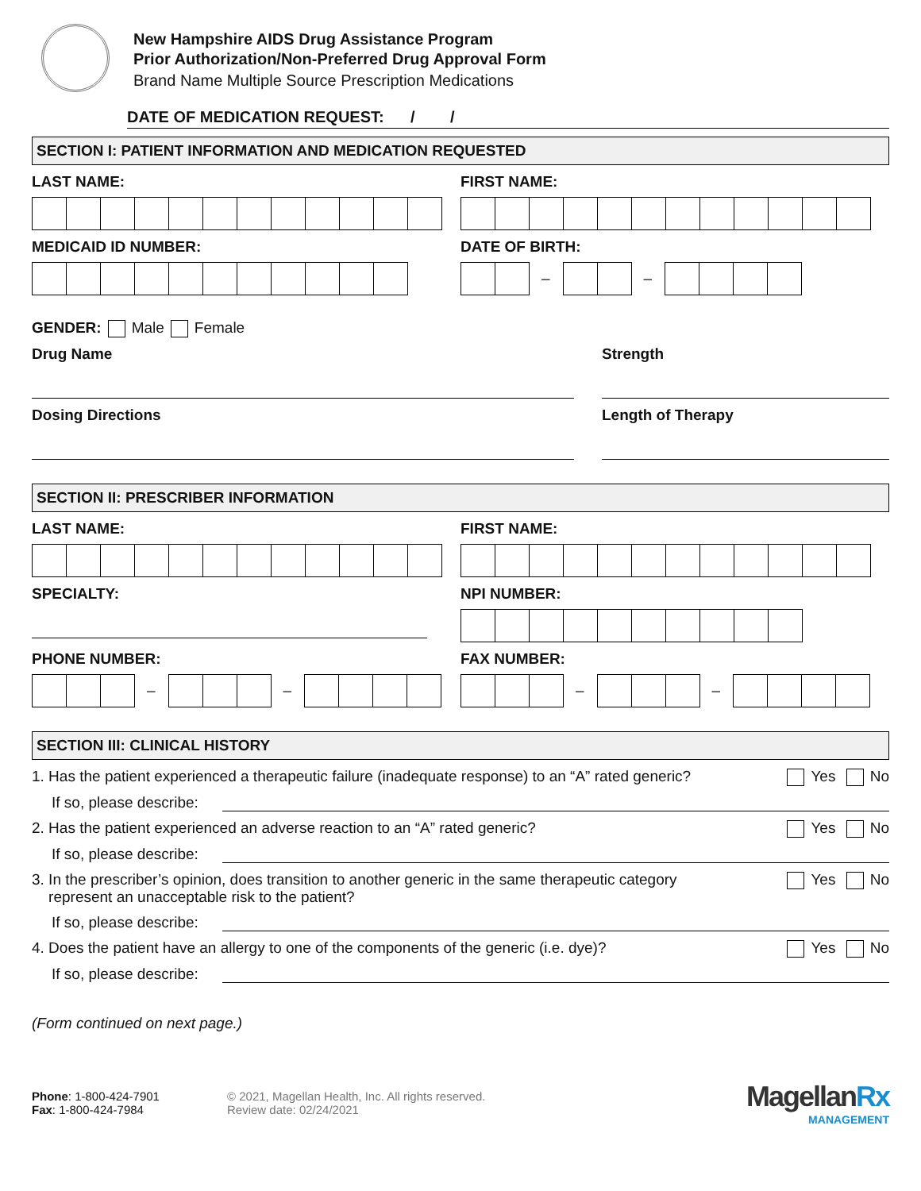New Hampshire AIDS Drug Assistance Program
Prior Authorization/Non-Preferred Drug Approval Form
Brand Name Multiple Source Prescription Medications
DATE OF MEDICATION REQUEST: / /
SECTION I: PATIENT INFORMATION AND MEDICATION REQUESTED
LAST NAME: FIRST NAME:
MEDICAID ID NUMBER: DATE OF BIRTH:
– –
GENDER: Male Female
Drug Name Strength
Dosing Directions Length of Therapy
SECTION II: PRESCRIBER INFORMATION
LAST NAME: FIRST NAME:
SPECIALTY: NPI NUMBER:
PHONE NUMBER:
– –
FAX NUMBER:
– –
SECTION III: CLINICAL HISTORY
1. Has the patient experienced a therapeutic failure (inadequate response) to an “A” rated generic? Yes No
If so, please describe:
2. Has the patient experienced an adverse reaction to an “A” rated generic? Yes No
If so, please describe:
3. In the prescriber’s opinion, does transition to another generic in the same therapeutic category
represent an unacceptable risk to the patient? Yes No
If so, please describe:
4. Does the patient have an allergy to one of the components of the generic (i.e. dye)? Yes No
If so, please describe:
(Form continued on next page.)
Phone: 1-800-424-7901
Fax: 1-800-424-7984
© 2021, Magellan Health, Inc. All rights reserved.
Review date: 02/24/2021
MagellanRx
MANAGEMENT